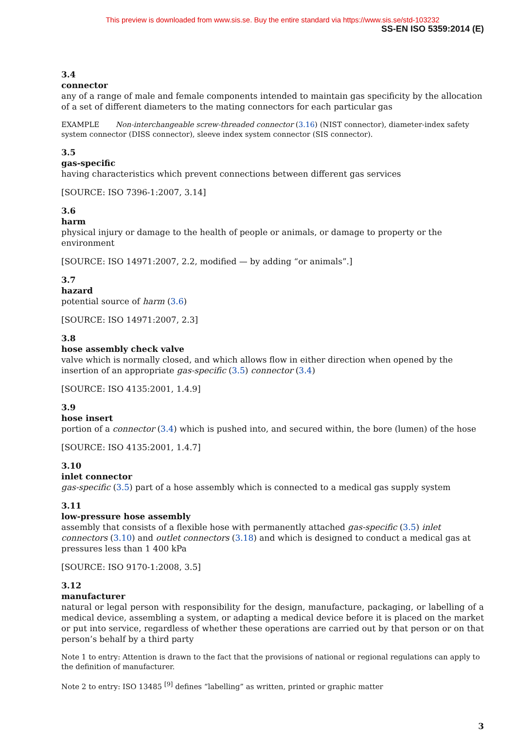This preview is downloaded from www.sis.se. Buy the entire standard via https://www.sis.se/std-103232
SS-EN ISO 5359:2014 (E)
3.4
connector
any of a range of male and female components intended to maintain gas specificity by the allocation of a set of different diameters to the mating connectors for each particular gas
EXAMPLE Non-interchangeable screw-threaded connector (3.16) (NIST connector), diameter-index safety system connector (DISS connector), sleeve index system connector (SIS connector).
3.5
gas-specific
having characteristics which prevent connections between different gas services
[SOURCE: ISO 7396-1:2007, 3.14]
3.6
harm
physical injury or damage to the health of people or animals, or damage to property or the environment
[SOURCE: ISO 14971:2007, 2.2, modified — by adding “or animals”.]
3.7
hazard
potential source of harm (3.6)
[SOURCE: ISO 14971:2007, 2.3]
3.8
hose assembly check valve
valve which is normally closed, and which allows flow in either direction when opened by the insertion of an appropriate gas-specific (3.5) connector (3.4)
[SOURCE: ISO 4135:2001, 1.4.9]
3.9
hose insert
portion of a connector (3.4) which is pushed into, and secured within, the bore (lumen) of the hose
[SOURCE: ISO 4135:2001, 1.4.7]
3.10
inlet connector
gas-specific (3.5) part of a hose assembly which is connected to a medical gas supply system
3.11
low-pressure hose assembly
assembly that consists of a flexible hose with permanently attached gas-specific (3.5) inlet connectors (3.10) and outlet connectors (3.18) and which is designed to conduct a medical gas at pressures less than 1 400 kPa
[SOURCE: ISO 9170-1:2008, 3.5]
3.12
manufacturer
natural or legal person with responsibility for the design, manufacture, packaging, or labelling of a medical device, assembling a system, or adapting a medical device before it is placed on the market or put into service, regardless of whether these operations are carried out by that person or on that person’s behalf by a third party
Note 1 to entry: Attention is drawn to the fact that the provisions of national or regional regulations can apply to the definition of manufacturer.
Note 2 to entry: ISO 13485 <sup>[9]</sup> defines “labelling” as written, printed or graphic matter
3